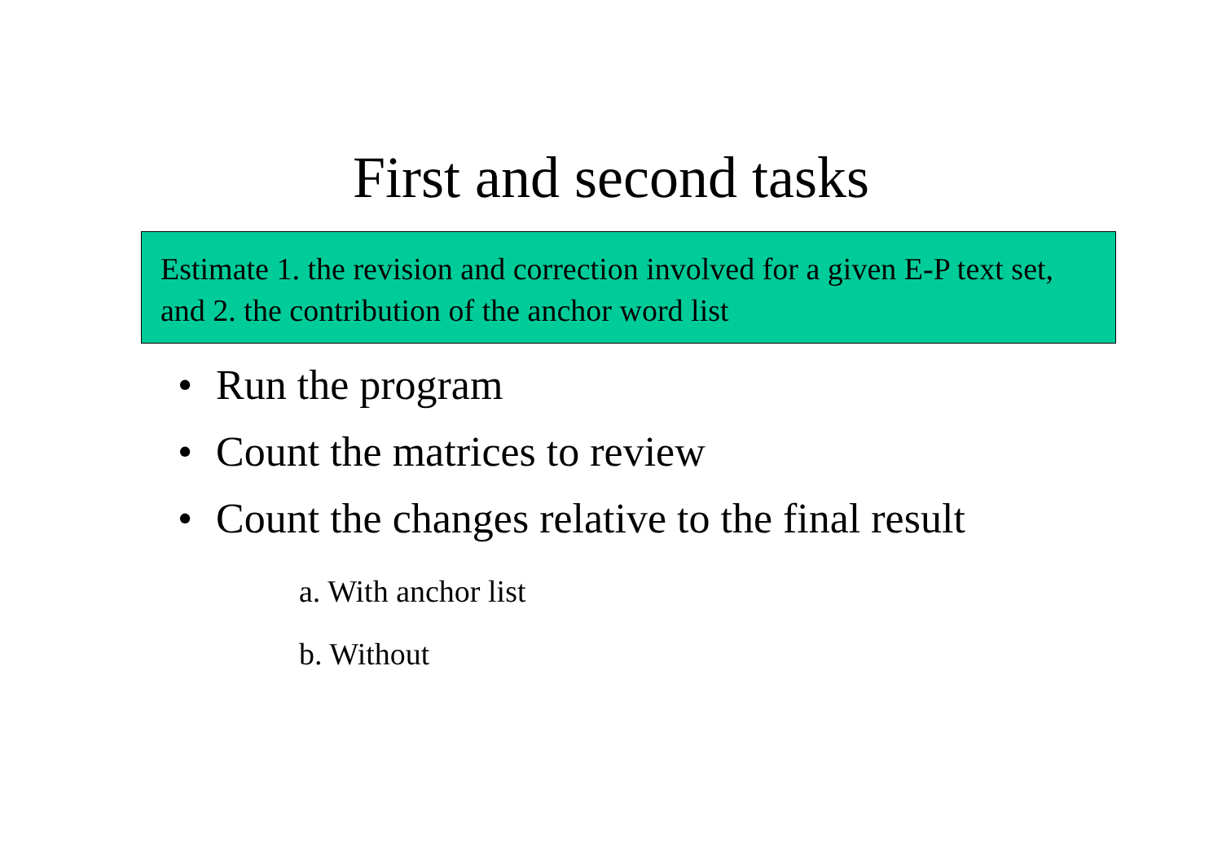First and second tasks
Estimate 1. the revision and correction involved for a given E-P text set, and 2. the contribution of the anchor word list
• Run the program
• Count the matrices to review
• Count the changes relative to the final result
a. With anchor list
b. Without